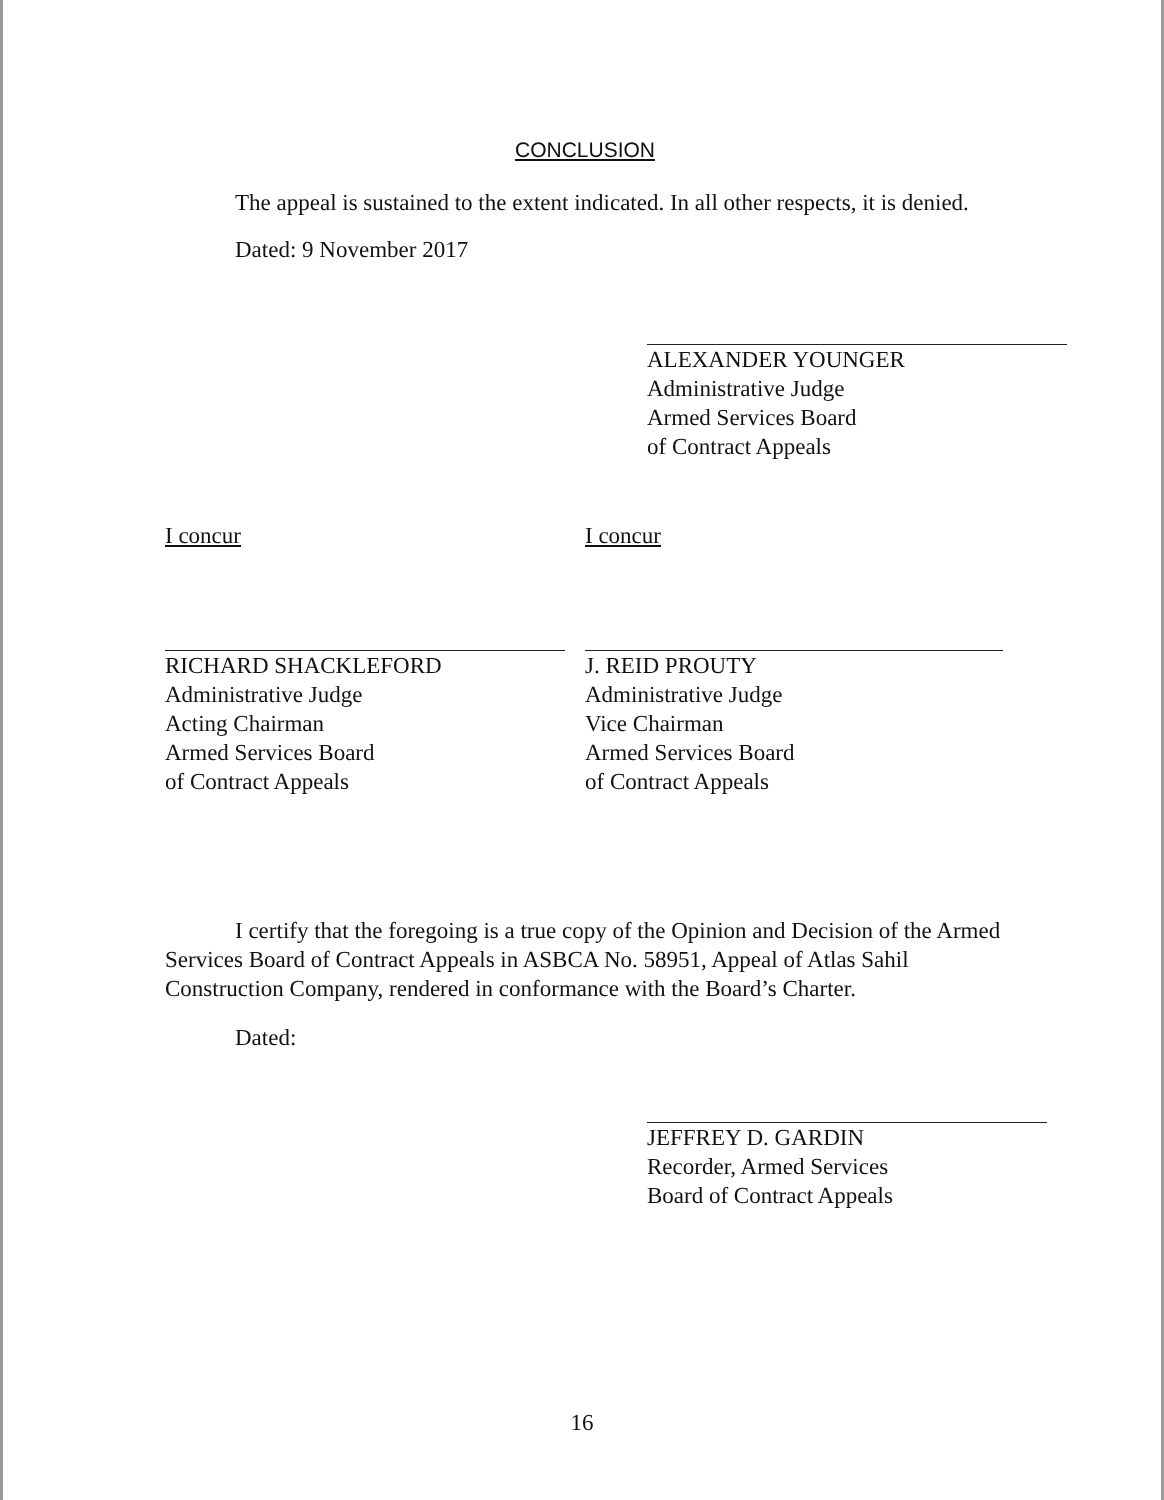CONCLUSION
The appeal is sustained to the extent indicated. In all other respects, it is denied.
Dated: 9 November 2017
ALEXANDER YOUNGER
Administrative Judge
Armed Services Board
of Contract Appeals
I concur
RICHARD SHACKLEFORD
Administrative Judge
Acting Chairman
Armed Services Board
of Contract Appeals
I concur
J. REID PROUTY
Administrative Judge
Vice Chairman
Armed Services Board
of Contract Appeals
I certify that the foregoing is a true copy of the Opinion and Decision of the Armed Services Board of Contract Appeals in ASBCA No. 58951, Appeal of Atlas Sahil Construction Company, rendered in conformance with the Board’s Charter.
Dated:
JEFFREY D. GARDIN
Recorder, Armed Services
Board of Contract Appeals
16